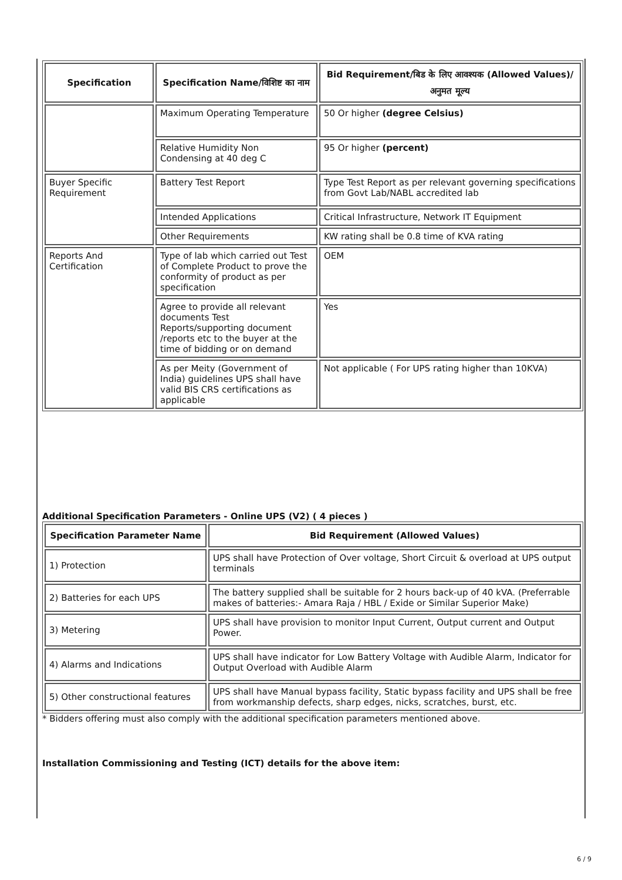| Specification | Specification Name/विशिष्ट का नाम | Bid Requirement/बिड के लिए आवश्यक (Allowed Values)/अनुमत मूल्य |
| --- | --- | --- |
| | Maximum Operating Temperature | 50 Or higher (degree Celsius) |
| | Relative Humidity Non Condensing at 40 deg C | 95 Or higher (percent) |
| Buyer Specific Requirement | Battery Test Report | Type Test Report as per relevant governing specifications from Govt Lab/NABL accredited lab |
| | Intended Applications | Critical Infrastructure, Network IT Equipment |
| | Other Requirements | KW rating shall be 0.8 time of KVA rating |
| Reports And Certification | Type of lab which carried out Test of Complete Product to prove the conformity of product as per specification | OEM |
| | Agree to provide all relevant documents Test Reports/supporting document /reports etc to the buyer at the time of bidding or on demand | Yes |
| | As per Meity (Government of India) guidelines UPS shall have valid BIS CRS certifications as applicable | Not applicable ( For UPS rating higher than 10KVA) |
Additional Specification Parameters - Online UPS (V2) ( 4 pieces )
| Specification Parameter Name | Bid Requirement (Allowed Values) |
| --- | --- |
| 1) Protection | UPS shall have Protection of Over voltage, Short Circuit & overload at UPS output terminals |
| 2) Batteries for each UPS | The battery supplied shall be suitable for 2 hours back-up of 40 kVA. (Preferrable makes of batteries:- Amara Raja / HBL / Exide or Similar Superior Make) |
| 3) Metering | UPS shall have provision to monitor Input Current, Output current and Output Power. |
| 4) Alarms and Indications | UPS shall have indicator for Low Battery Voltage with Audible Alarm, Indicator for Output Overload with Audible Alarm |
| 5) Other constructional features | UPS shall have Manual bypass facility, Static bypass facility and UPS shall be free from workmanship defects, sharp edges, nicks, scratches, burst, etc. |
* Bidders offering must also comply with the additional specification parameters mentioned above.
Installation Commissioning and Testing (ICT) details for the above item:
6 / 9